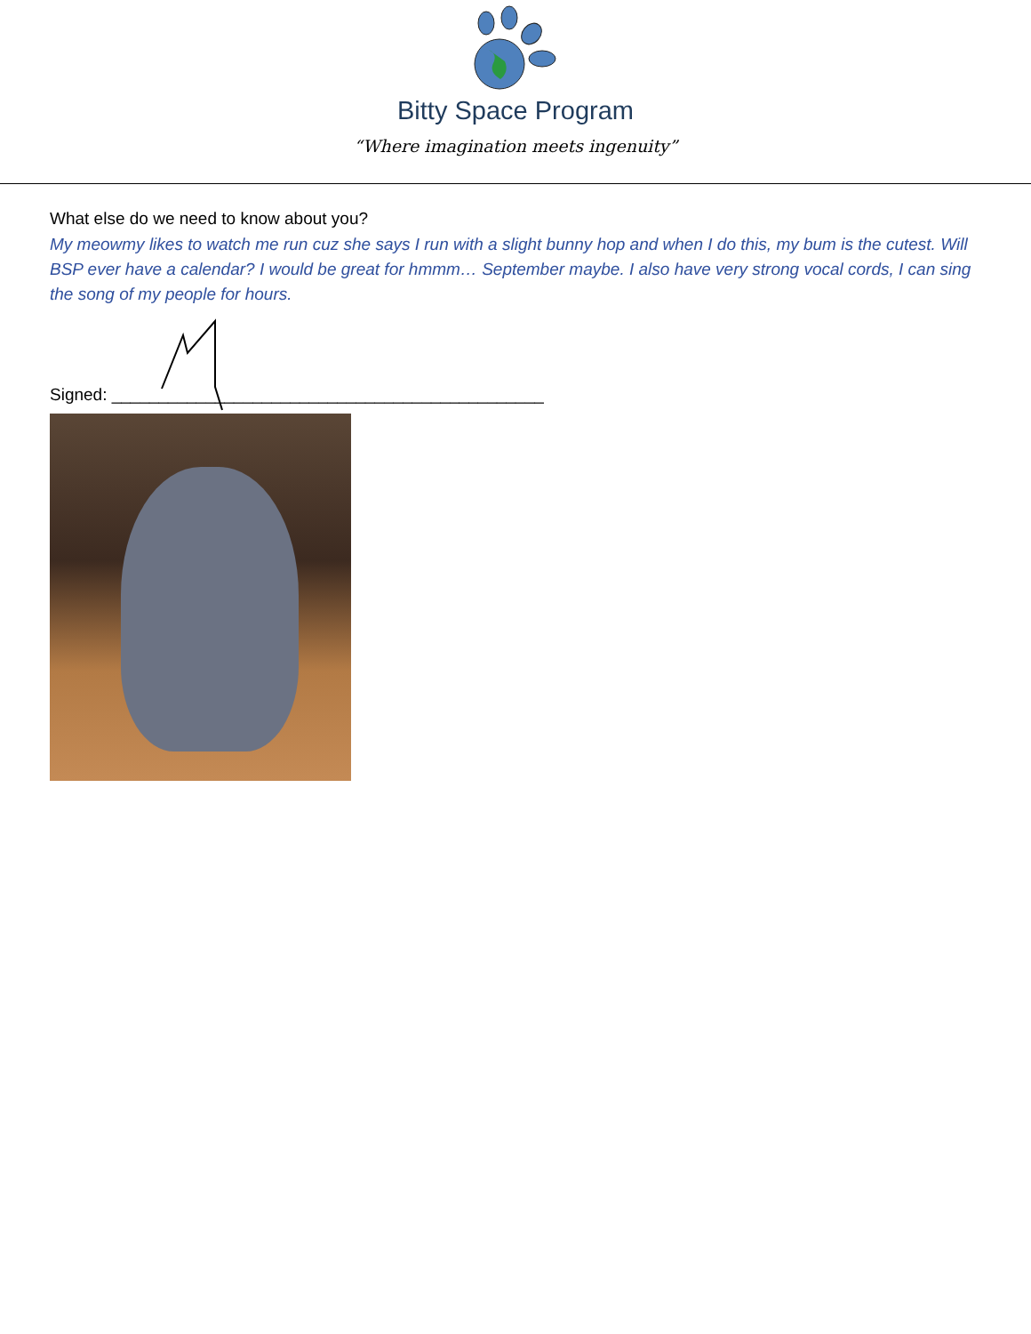Bitty Space Program
“Where imagination meets ingenuity”
What else do we need to know about you?
My meowmy likes to watch me run cuz she says I run with a slight bunny hop and when I do this, my bum is the cutest. Will BSP ever have a calendar? I would be great for hmmm… September maybe. I also have very strong vocal cords, I can sing the song of my people for hours.
Signed: ______________________________________________